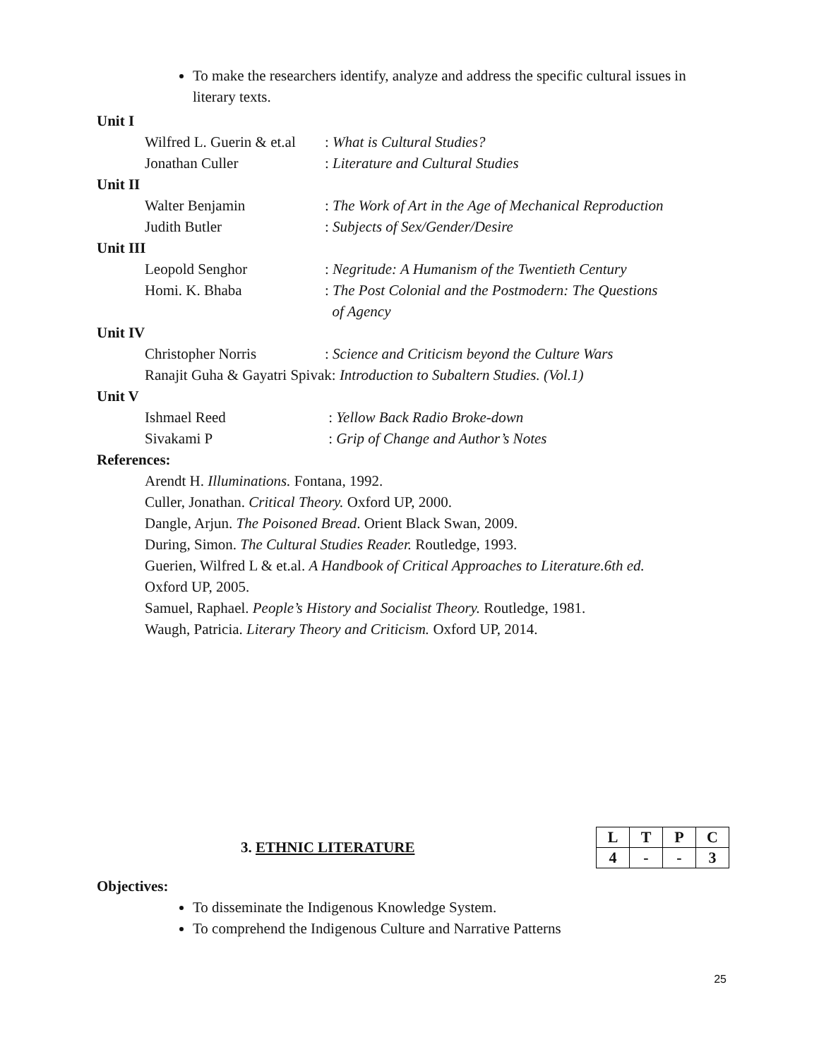To make the researchers identify, analyze and address the specific cultural issues in literary texts.
Unit I
Wilfred L. Guerin & et.al: What is Cultural Studies?
Jonathan Culler: Literature and Cultural Studies
Unit II
Walter Benjamin: The Work of Art in the Age of Mechanical Reproduction
Judith Butler: Subjects of Sex/Gender/Desire
Unit III
Leopold Senghor: Negritude: A Humanism of the Twentieth Century
Homi. K. Bhaba: The Post Colonial and the Postmodern: The Questions
of Agency
Unit IV
Christopher Norris: Science and Criticism beyond the Culture Wars
Ranajit Guha & Gayatri Spivak: Introduction to Subaltern Studies. (Vol.1)
Unit V
Ishmael Reed : Yellow Back Radio Broke-down
Sivakami P : Grip of Change and Author’s Notes
References:
Arendt H. Illuminations. Fontana, 1992.
Culler, Jonathan. Critical Theory. Oxford UP, 2000.
Dangle, Arjun. The Poisoned Bread. Orient Black Swan, 2009.
During, Simon. The Cultural Studies Reader. Routledge, 1993.
Guerien, Wilfred L & et.al. A Handbook of Critical Approaches to Literature.6th ed.
Oxford UP, 2005.
Samuel, Raphael. People’s History and Socialist Theory. Routledge, 1981.
Waugh, Patricia. Literary Theory and Criticism. Oxford UP, 2014.
3. ETHNIC LITERATURE
| L | T | P | C |
| 4 | - | - | 3 |
Objectives:
To disseminate the Indigenous Knowledge System.
To comprehend the Indigenous Culture and Narrative Patterns
25